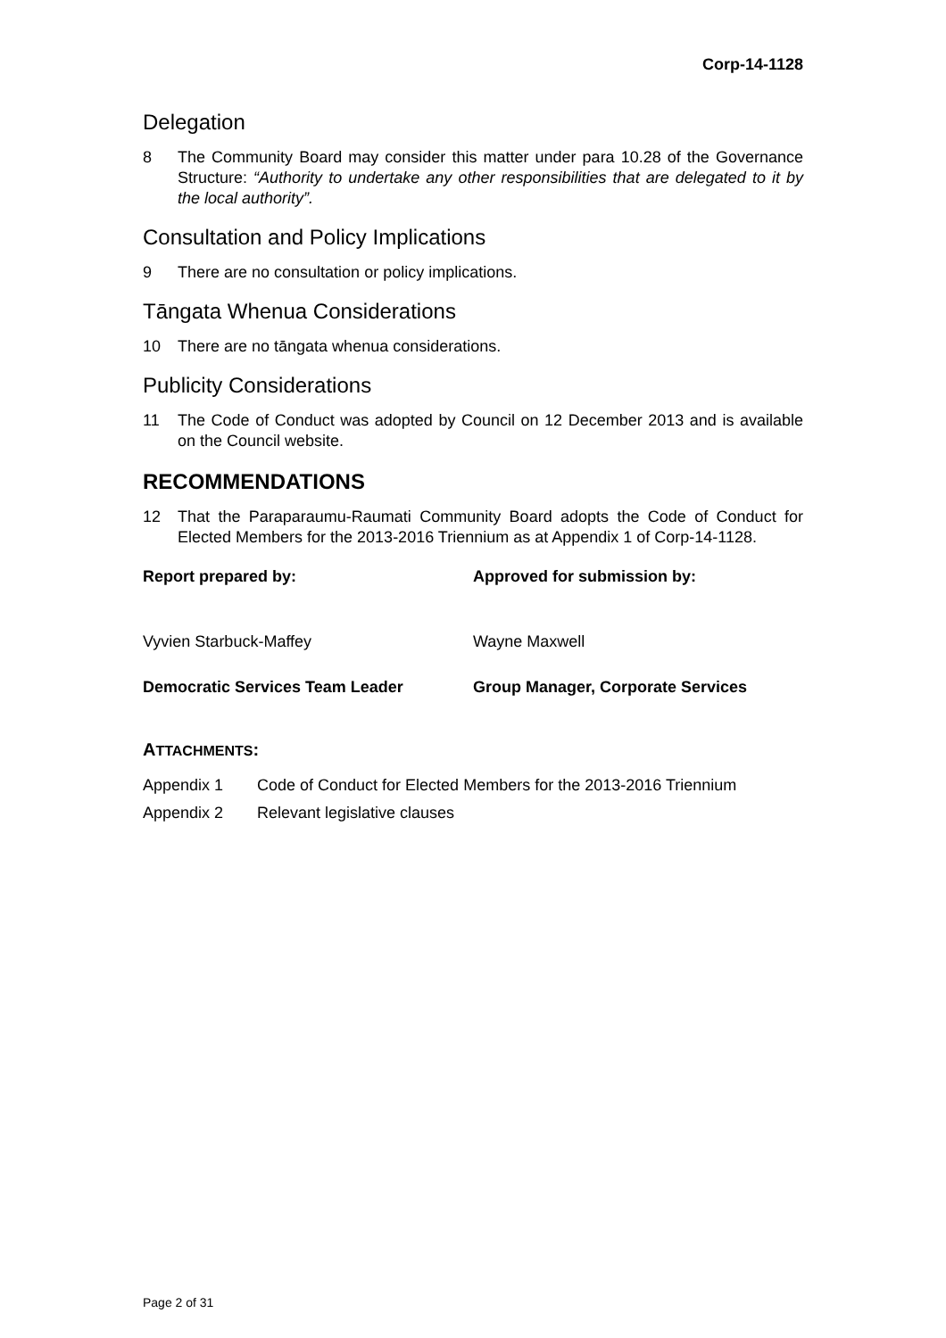Corp-14-1128
Delegation
8 The Community Board may consider this matter under para 10.28 of the Governance Structure: “Authority to undertake any other responsibilities that are delegated to it by the local authority”.
Consultation and Policy Implications
9 There are no consultation or policy implications.
Tāngata Whenua Considerations
10 There are no tāngata whenua considerations.
Publicity Considerations
11 The Code of Conduct was adopted by Council on 12 December 2013 and is available on the Council website.
RECOMMENDATIONS
12 That the Paraparaumu-Raumati Community Board adopts the Code of Conduct for Elected Members for the 2013-2016 Triennium as at Appendix 1 of Corp-14-1128.
Report prepared by: Approved for submission by:
Vyvien Starbuck-Maffey Wayne Maxwell
Democratic Services Team Leader Group Manager, Corporate Services
ATTACHMENTS:
Appendix 1 Code of Conduct for Elected Members for the 2013-2016 Triennium
Appendix 2 Relevant legislative clauses
Page 2 of 31